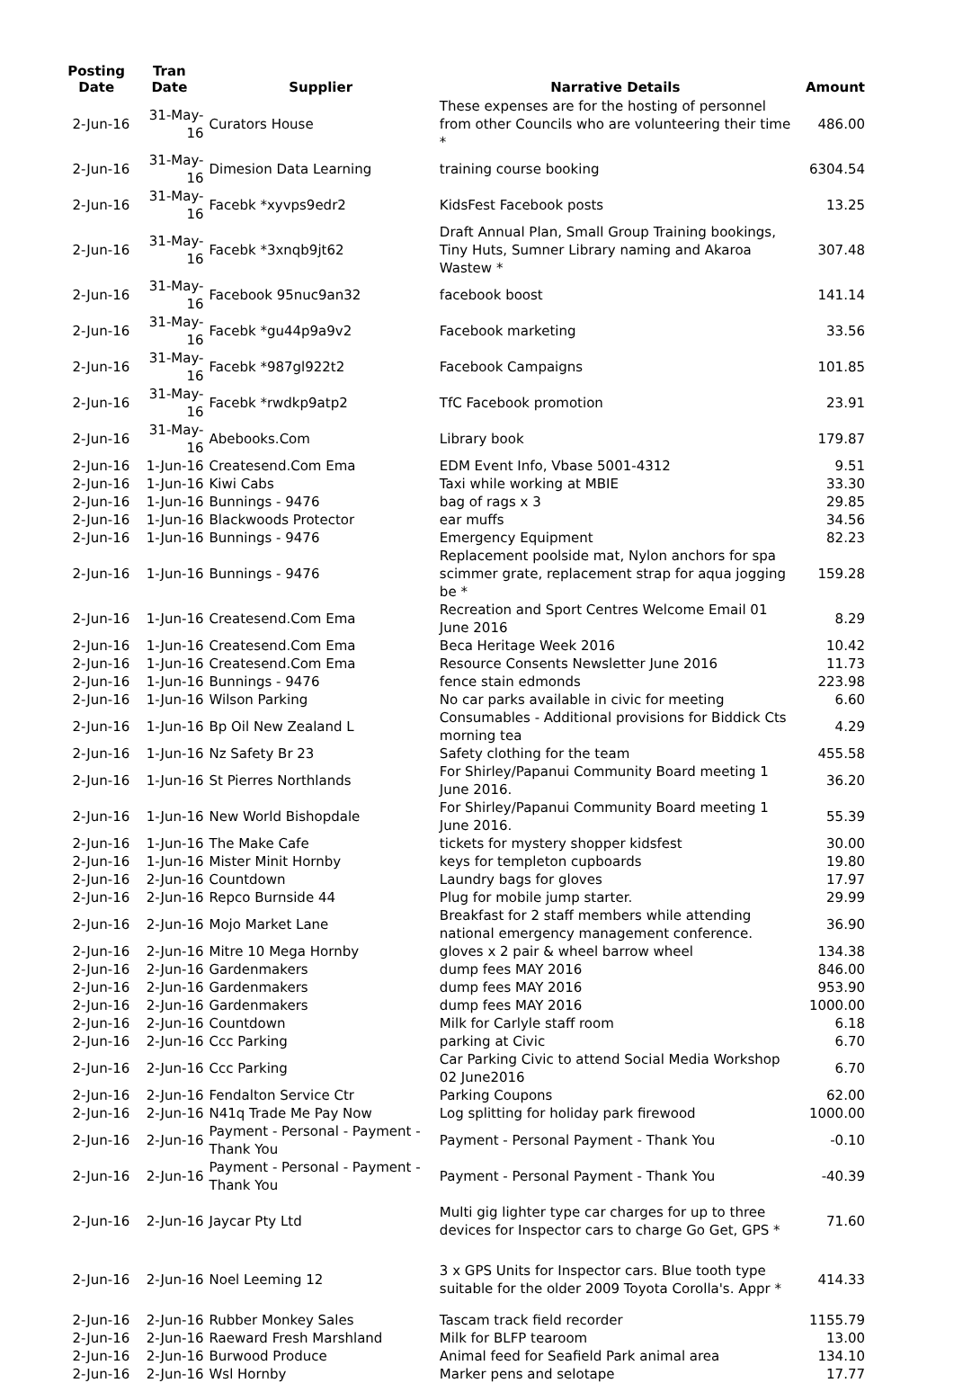| Posting Date | Tran Date | Supplier | Narrative Details | Amount |
| --- | --- | --- | --- | --- |
| 2-Jun-16 | 31-May-16 | Curators House | These expenses are for the hosting of personnel from other Councils who are volunteering their time * | 486.00 |
| 2-Jun-16 | 31-May-16 | Dimesion Data Learning | training course booking | 6304.54 |
| 2-Jun-16 | 31-May-16 | Facebk *xyvps9edr2 | KidsFest Facebook posts | 13.25 |
| 2-Jun-16 | 31-May-16 | Facebk *3xnqb9jt62 | Draft Annual Plan, Small Group Training bookings, Tiny Huts, Sumner Library naming and Akaroa Wastew * | 307.48 |
| 2-Jun-16 | 31-May-16 | Facebook 95nuc9an32 | facebook boost | 141.14 |
| 2-Jun-16 | 31-May-16 | Facebk *gu44p9a9v2 | Facebook marketing | 33.56 |
| 2-Jun-16 | 31-May-16 | Facebk *987gl922t2 | Facebook Campaigns | 101.85 |
| 2-Jun-16 | 31-May-16 | Facebk *rwdkp9atp2 | TfC Facebook promotion | 23.91 |
| 2-Jun-16 | 31-May-16 | Abebooks.Com | Library book | 179.87 |
| 2-Jun-16 | 1-Jun-16 | Createsend.Com Ema | EDM Event Info, Vbase 5001-4312 | 9.51 |
| 2-Jun-16 | 1-Jun-16 | Kiwi Cabs | Taxi while working at MBIE | 33.30 |
| 2-Jun-16 | 1-Jun-16 | Bunnings - 9476 | bag of rags x 3 | 29.85 |
| 2-Jun-16 | 1-Jun-16 | Blackwoods Protector | ear muffs | 34.56 |
| 2-Jun-16 | 1-Jun-16 | Bunnings - 9476 | Emergency Equipment | 82.23 |
| 2-Jun-16 | 1-Jun-16 | Bunnings - 9476 | Replacement poolside mat, Nylon anchors for spa scimmer grate, replacement strap for aqua jogging be * | 159.28 |
| 2-Jun-16 | 1-Jun-16 | Createsend.Com Ema | Recreation and Sport Centres Welcome Email 01 June 2016 | 8.29 |
| 2-Jun-16 | 1-Jun-16 | Createsend.Com Ema | Beca Heritage Week 2016 | 10.42 |
| 2-Jun-16 | 1-Jun-16 | Createsend.Com Ema | Resource Consents Newsletter June 2016 | 11.73 |
| 2-Jun-16 | 1-Jun-16 | Bunnings - 9476 | fence stain edmonds | 223.98 |
| 2-Jun-16 | 1-Jun-16 | Wilson Parking | No car parks available in civic for meeting | 6.60 |
| 2-Jun-16 | 1-Jun-16 | Bp Oil New Zealand L | Consumables - Additional provisions for Biddick Cts morning tea | 4.29 |
| 2-Jun-16 | 1-Jun-16 | Nz Safety Br 23 | Safety clothing for the team | 455.58 |
| 2-Jun-16 | 1-Jun-16 | St Pierres Northlands | For Shirley/Papanui Community Board meeting 1 June 2016. | 36.20 |
| 2-Jun-16 | 1-Jun-16 | New World Bishopdale | For Shirley/Papanui Community Board meeting 1 June 2016. | 55.39 |
| 2-Jun-16 | 1-Jun-16 | The Make Cafe | tickets for mystery shopper kidsfest | 30.00 |
| 2-Jun-16 | 1-Jun-16 | Mister Minit Hornby | keys for templeton cupboards | 19.80 |
| 2-Jun-16 | 2-Jun-16 | Countdown | Laundry bags for gloves | 17.97 |
| 2-Jun-16 | 2-Jun-16 | Repco Burnside 44 | Plug for mobile jump starter. | 29.99 |
| 2-Jun-16 | 2-Jun-16 | Mojo Market Lane | Breakfast for 2 staff members while attending national emergency management conference. | 36.90 |
| 2-Jun-16 | 2-Jun-16 | Mitre 10 Mega Hornby | gloves x 2 pair & wheel barrow wheel | 134.38 |
| 2-Jun-16 | 2-Jun-16 | Gardenmakers | dump fees MAY 2016 | 846.00 |
| 2-Jun-16 | 2-Jun-16 | Gardenmakers | dump fees MAY 2016 | 953.90 |
| 2-Jun-16 | 2-Jun-16 | Gardenmakers | dump fees MAY 2016 | 1000.00 |
| 2-Jun-16 | 2-Jun-16 | Countdown | Milk for Carlyle staff room | 6.18 |
| 2-Jun-16 | 2-Jun-16 | Ccc Parking | parking at Civic | 6.70 |
| 2-Jun-16 | 2-Jun-16 | Ccc Parking | Car Parking Civic to attend Social Media Workshop 02 June2016 | 6.70 |
| 2-Jun-16 | 2-Jun-16 | Fendalton Service Ctr | Parking Coupons | 62.00 |
| 2-Jun-16 | 2-Jun-16 | N41q Trade Me Pay Now | Log splitting for holiday park firewood | 1000.00 |
| 2-Jun-16 | 2-Jun-16 | Payment - Personal - Payment - Thank You | Payment - Personal Payment - Thank You | -0.10 |
| 2-Jun-16 | 2-Jun-16 | Payment - Personal - Payment - Thank You | Payment - Personal Payment - Thank You | -40.39 |
| 2-Jun-16 | 2-Jun-16 | Jaycar Pty Ltd | Multi gig lighter type car charges for up to three devices for Inspector cars to charge Go Get, GPS * | 71.60 |
| 2-Jun-16 | 2-Jun-16 | Noel Leeming 12 | 3 x GPS Units for Inspector cars. Blue tooth type suitable for the older 2009 Toyota Corolla's. Appr * | 414.33 |
| 2-Jun-16 | 2-Jun-16 | Rubber Monkey Sales | Tascam track field recorder | 1155.79 |
| 2-Jun-16 | 2-Jun-16 | Raeward Fresh Marshland | Milk for BLFP tearoom | 13.00 |
| 2-Jun-16 | 2-Jun-16 | Burwood Produce | Animal feed for Seafield Park animal area | 134.10 |
| 2-Jun-16 | 2-Jun-16 | Wsl Hornby | Marker pens and selotape | 17.77 |